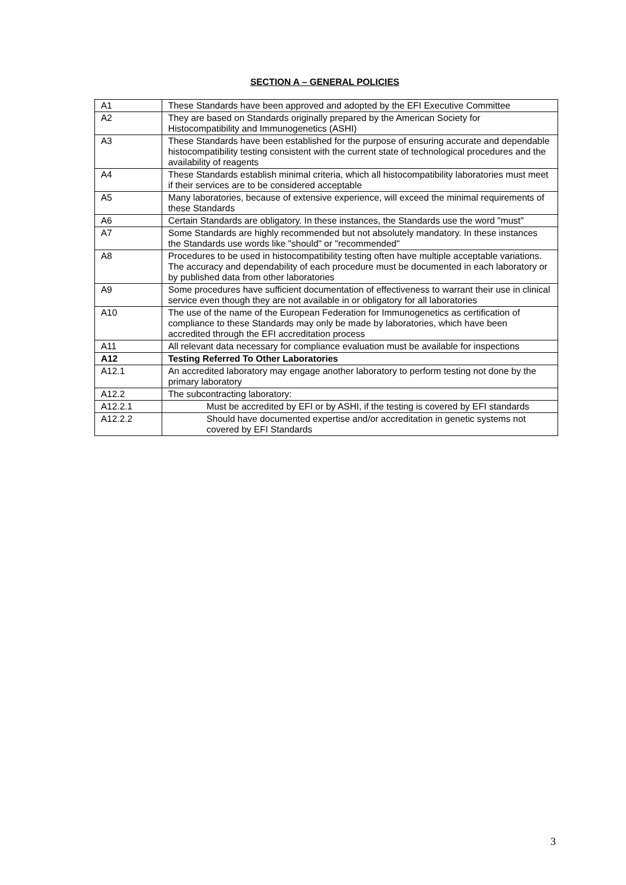SECTION A – GENERAL POLICIES
| A1 | These Standards have been approved and adopted by the EFI Executive Committee |
| A2 | They are based on Standards originally prepared by the American Society for Histocompatibility and Immunogenetics (ASHI) |
| A3 | These Standards have been established for the purpose of ensuring accurate and dependable histocompatibility testing consistent with the current state of technological procedures and the availability of reagents |
| A4 | These Standards establish minimal criteria, which all histocompatibility laboratories must meet if their services are to be considered acceptable |
| A5 | Many laboratories, because of extensive experience, will exceed the minimal requirements of these Standards |
| A6 | Certain Standards are obligatory. In these instances, the Standards use the word "must" |
| A7 | Some Standards are highly recommended but not absolutely mandatory. In these instances the Standards use words like "should" or "recommended" |
| A8 | Procedures to be used in histocompatibility testing often have multiple acceptable variations. The accuracy and dependability of each procedure must be documented in each laboratory or by published data from other laboratories |
| A9 | Some procedures have sufficient documentation of effectiveness to warrant their use in clinical service even though they are not available in or obligatory for all laboratories |
| A10 | The use of the name of the European Federation for Immunogenetics as certification of compliance to these Standards may only be made by laboratories, which have been accredited through the EFI accreditation process |
| A11 | All relevant data necessary for compliance evaluation must be available for inspections |
| A12 | Testing Referred To Other Laboratories |
| A12.1 | An accredited laboratory may engage another laboratory to perform testing not done by the primary laboratory |
| A12.2 | The subcontracting laboratory: |
| A12.2.1 | Must be accredited by EFI or by ASHI, if the testing is covered by EFI standards |
| A12.2.2 | Should have documented expertise and/or accreditation in genetic systems not covered by EFI Standards |
3